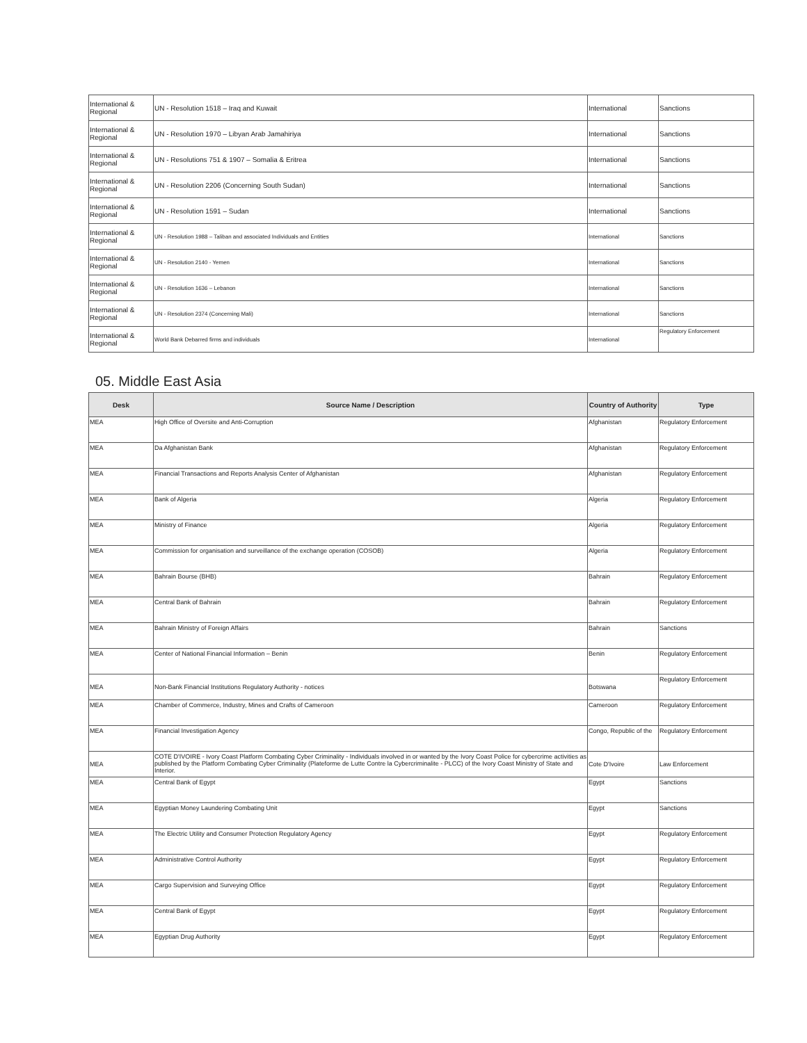| International & Regional | UN - Resolution 1518 – Iraq and Kuwait | International | Sanctions |
| International & Regional | UN - Resolution 1970 – Libyan Arab Jamahiriya | International | Sanctions |
| International & Regional | UN - Resolutions 751 & 1907 – Somalia & Eritrea | International | Sanctions |
| International & Regional | UN - Resolution 2206 (Concerning South Sudan) | International | Sanctions |
| International & Regional | UN - Resolution 1591 – Sudan | International | Sanctions |
| International & Regional | UN - Resolution 1988 – Taliban and associated Individuals and Entities | International | Sanctions |
| International & Regional | UN - Resolution 2140 - Yemen | International | Sanctions |
| International & Regional | UN - Resolution 1636 – Lebanon | International | Sanctions |
| International & Regional | UN - Resolution 2374 (Concerning Mali) | International | Sanctions |
| International & Regional | World Bank Debarred firms and individuals | International | Regulatory Enforcement |
05. Middle East Asia
| Desk | Source Name / Description | Country of Authority | Type |
| --- | --- | --- | --- |
| MEA | High Office of Oversite and Anti-Corruption | Afghanistan | Regulatory Enforcement |
| MEA | Da Afghanistan Bank | Afghanistan | Regulatory Enforcement |
| MEA | Financial Transactions and Reports Analysis Center of Afghanistan | Afghanistan | Regulatory Enforcement |
| MEA | Bank of Algeria | Algeria | Regulatory Enforcement |
| MEA | Ministry of Finance | Algeria | Regulatory Enforcement |
| MEA | Commission for organisation and surveillance of the exchange operation (COSOB) | Algeria | Regulatory Enforcement |
| MEA | Bahrain Bourse (BHB) | Bahrain | Regulatory Enforcement |
| MEA | Central Bank of Bahrain | Bahrain | Regulatory Enforcement |
| MEA | Bahrain Ministry of Foreign Affairs | Bahrain | Sanctions |
| MEA | Center of National Financial Information – Benin | Benin | Regulatory Enforcement |
| MEA | Non-Bank Financial Institutions Regulatory Authority - notices | Botswana | Regulatory Enforcement |
| MEA | Chamber of Commerce, Industry, Mines and Crafts of Cameroon | Cameroon | Regulatory Enforcement |
| MEA | Financial Investigation Agency | Congo, Republic of the | Regulatory Enforcement |
| MEA | COTE D'IVOIRE - Ivory Coast Platform Combating Cyber Criminality - Individuals involved in or wanted by the Ivory Coast Police for cybercrime activities as published by the Platform Combating Cyber Criminality (Plateforme de Lutte Contre la Cybercriminalite - PLCC) of the Ivory Coast Ministry of State and Interior. | Cote D'Ivoire | Law Enforcement |
| MEA | Central Bank of Egypt | Egypt | Sanctions |
| MEA | Egyptian Money Laundering Combating Unit | Egypt | Sanctions |
| MEA | The Electric Utility and Consumer Protection Regulatory Agency | Egypt | Regulatory Enforcement |
| MEA | Administrative Control Authority | Egypt | Regulatory Enforcement |
| MEA | Cargo Supervision and Surveying Office | Egypt | Regulatory Enforcement |
| MEA | Central Bank of Egypt | Egypt | Regulatory Enforcement |
| MEA | Egyptian Drug Authority | Egypt | Regulatory Enforcement |